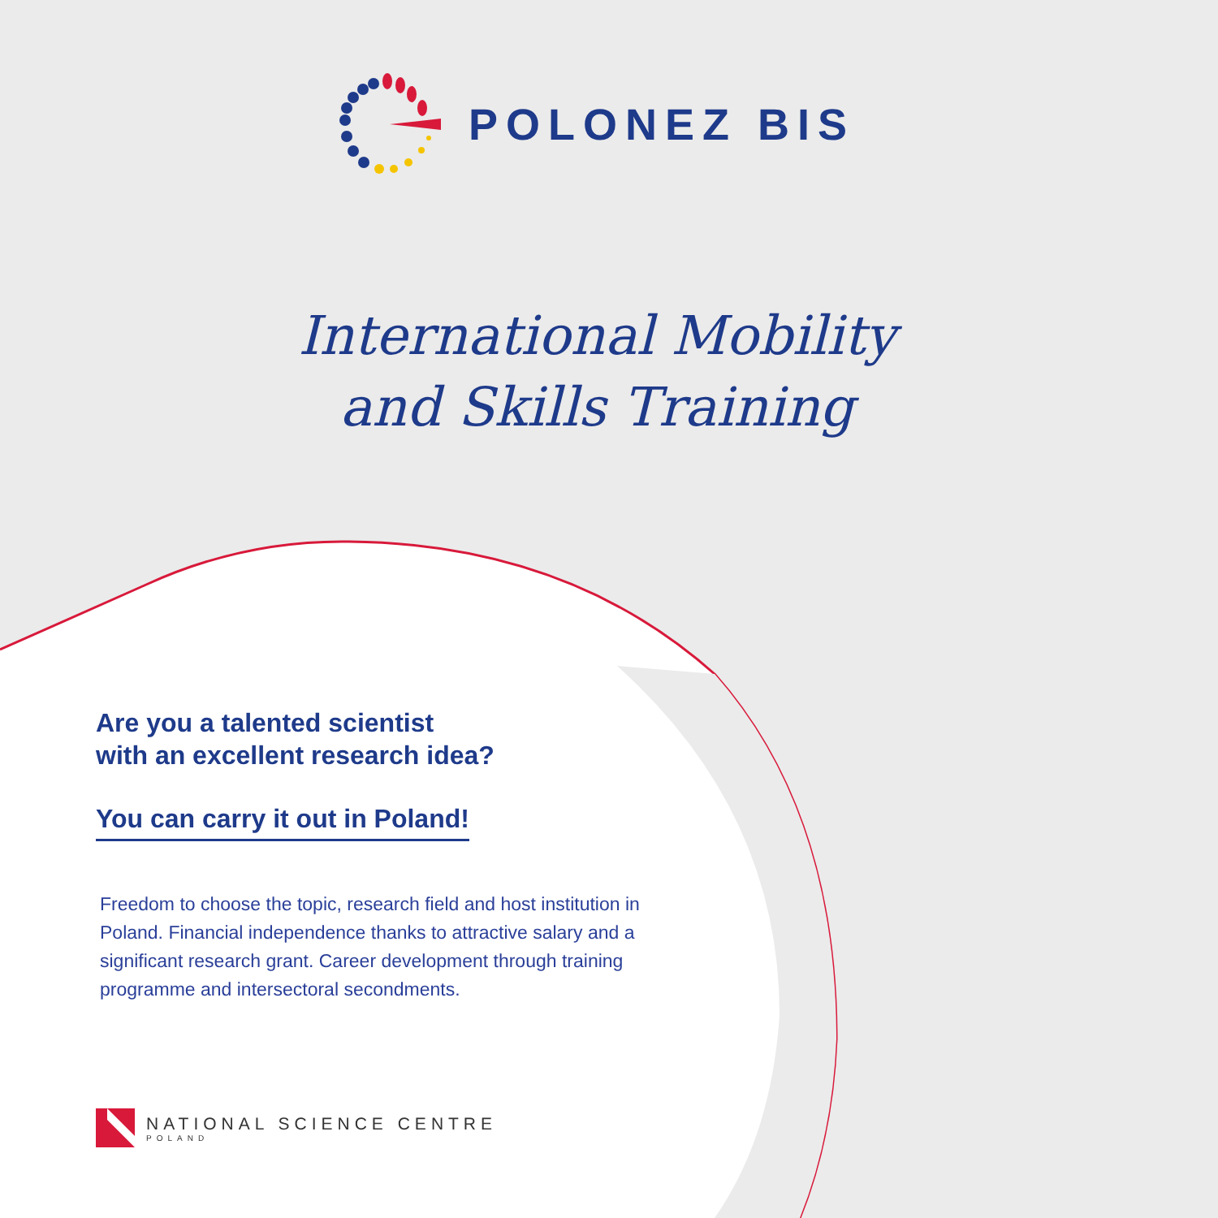POLONEZ BIS
International Mobility
and Skills Training
Are you a talented scientist
with an excellent research idea?
You can carry it out in Poland!
Freedom to choose the topic, research field and host institution in Poland. Financial independence thanks to attractive salary and a significant research grant. Career development through training programme and intersectoral secondments.
NATIONAL SCIENCE CENTRE
POLAND